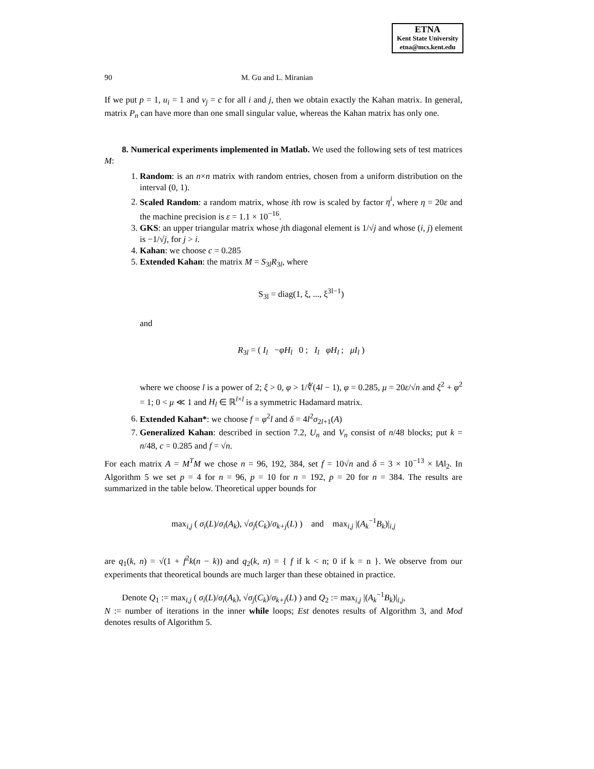ETNA
Kent State University
etna@mcs.kent.edu
90 M. Gu and L. Miranian
If we put p = 1, u<sub>i</sub> = 1 and v<sub>j</sub> = c for all i and j, then we obtain exactly the Kahan matrix. In general, matrix P<sub>n</sub> can have more than one small singular value, whereas the Kahan matrix has only one.
8. Numerical experiments implemented in Matlab. We used the following sets of test matrices M:
1. Random: is an n×n matrix with random entries, chosen from a uniform distribution on the interval (0, 1).
2. Scaled Random: a random matrix, whose ith row is scaled by factor η<sup>i</sup>, where η = 20ε and the machine precision is ε = 1.1 × 10<sup>−16</sup>.
3. GKS: an upper triangular matrix whose jth diagonal element is 1/√j and whose (i, j) element is −1/√j, for j > i.
4. Kahan: we choose c = 0.285
5. Extended Kahan: the matrix M = S<sub>3l</sub>R<sub>3l</sub>, where
S<sub>3l</sub> = diag(1, ξ, ..., ξ<sup>3l−1</sup>)
and
R<sub>3l</sub> = ( I<sub>l</sub> −φH<sub>l</sub> 0 ; I<sub>l</sub> φH<sub>l</sub> ; μI<sub>l</sub> )
where we choose l is a power of 2; ξ > 0, φ > 1/∜(4l − 1), φ = 0.285, μ = 20ε/√n and ξ<sup>2</sup> + φ<sup>2</sup> = 1; 0 < μ ≪ 1 and H<sub>l</sub> ∈ ℝ<sup>l×l</sup> is a symmetric Hadamard matrix.
6. Extended Kahan*: we choose f = φ<sup>2</sup>l and δ = 4l<sup>2</sup>σ<sub>2l+1</sub>(A)
7. Generalized Kahan: described in section 7.2, U<sub>n</sub> and V<sub>n</sub> consist of n/48 blocks; put k = n/48, c = 0.285 and f = √n.
For each matrix A = M<sup>T</sup>M we chose n = 96, 192, 384, set f = 10√n and δ = 3 × 10<sup>−13</sup> × ‖A‖<sub>2</sub>. In Algorithm 5 we set p = 4 for n = 96, p = 10 for n = 192, p = 20 for n = 384. The results are summarized in the table below. Theoretical upper bounds for
max<sub>i,j</sub> ( σ<sub>i</sub>(L)/σ<sub>i</sub>(A<sub>k</sub>), √σ<sub>j</sub>(C<sub>k</sub>)/σ<sub>k+j</sub>(L) ) and max<sub>i,j</sub> |(A<sub>k</sub><sup>−1</sup>B<sub>k</sub>)|<sub>i,j</sub>
are q<sub>1</sub>(k, n) = √(1 + f<sup>2</sup>k(n − k)) and q<sub>2</sub>(k, n) = { f if k < n; 0 if k = n }. We observe from our experiments that theoretical bounds are much larger than these obtained in practice.
Denote Q<sub>1</sub> := max<sub>i,j</sub> ( σ<sub>i</sub>(L)/σ<sub>i</sub>(A<sub>k</sub>), √σ<sub>j</sub>(C<sub>k</sub>)/σ<sub>k+j</sub>(L) ) and Q<sub>2</sub> := max<sub>i,j</sub> |(A<sub>k</sub><sup>−1</sup>B<sub>k</sub>)|<sub>i,j</sub>,
N := number of iterations in the inner while loops; Est denotes results of Algorithm 3, and Mod denotes results of Algorithm 5.